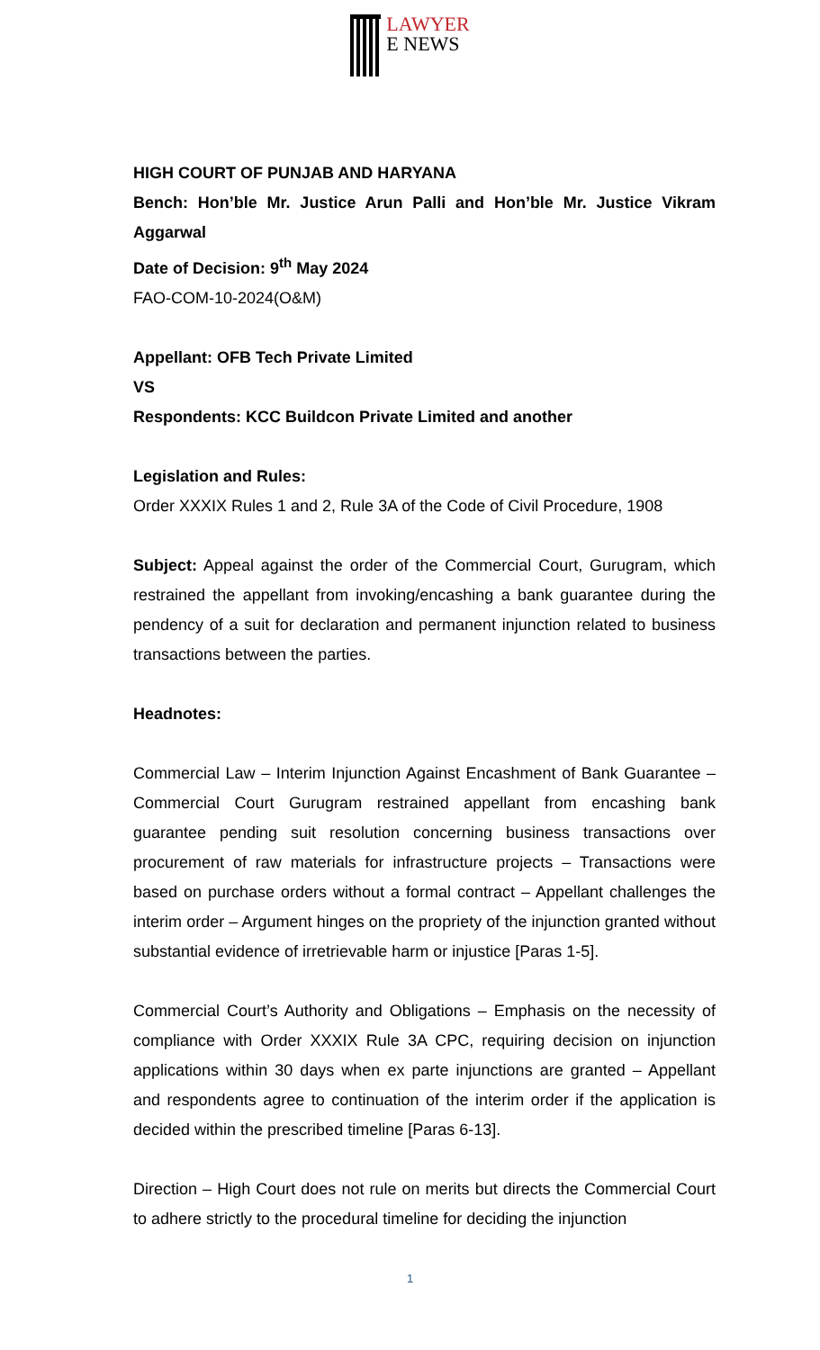LAWYER
E NEWS
HIGH COURT OF PUNJAB AND HARYANA
Bench: Hon’ble Mr. Justice Arun Palli and Hon’ble Mr. Justice Vikram Aggarwal
Date of Decision: 9<sup>th</sup> May 2024
FAO-COM-10-2024(O&M)
Appellant: OFB Tech Private Limited
VS
Respondents: KCC Buildcon Private Limited and another
Legislation and Rules:
Order XXXIX Rules 1 and 2, Rule 3A of the Code of Civil Procedure, 1908
Subject: Appeal against the order of the Commercial Court, Gurugram, which restrained the appellant from invoking/encashing a bank guarantee during the pendency of a suit for declaration and permanent injunction related to business transactions between the parties.
Headnotes:
Commercial Law – Interim Injunction Against Encashment of Bank Guarantee – Commercial Court Gurugram restrained appellant from encashing bank guarantee pending suit resolution concerning business transactions over procurement of raw materials for infrastructure projects – Transactions were based on purchase orders without a formal contract – Appellant challenges the interim order – Argument hinges on the propriety of the injunction granted without substantial evidence of irretrievable harm or injustice [Paras 1-5].
Commercial Court’s Authority and Obligations – Emphasis on the necessity of compliance with Order XXXIX Rule 3A CPC, requiring decision on injunction applications within 30 days when ex parte injunctions are granted – Appellant and respondents agree to continuation of the interim order if the application is decided within the prescribed timeline [Paras 6-13].
Direction – High Court does not rule on merits but directs the Commercial Court to adhere strictly to the procedural timeline for deciding the injunction
1